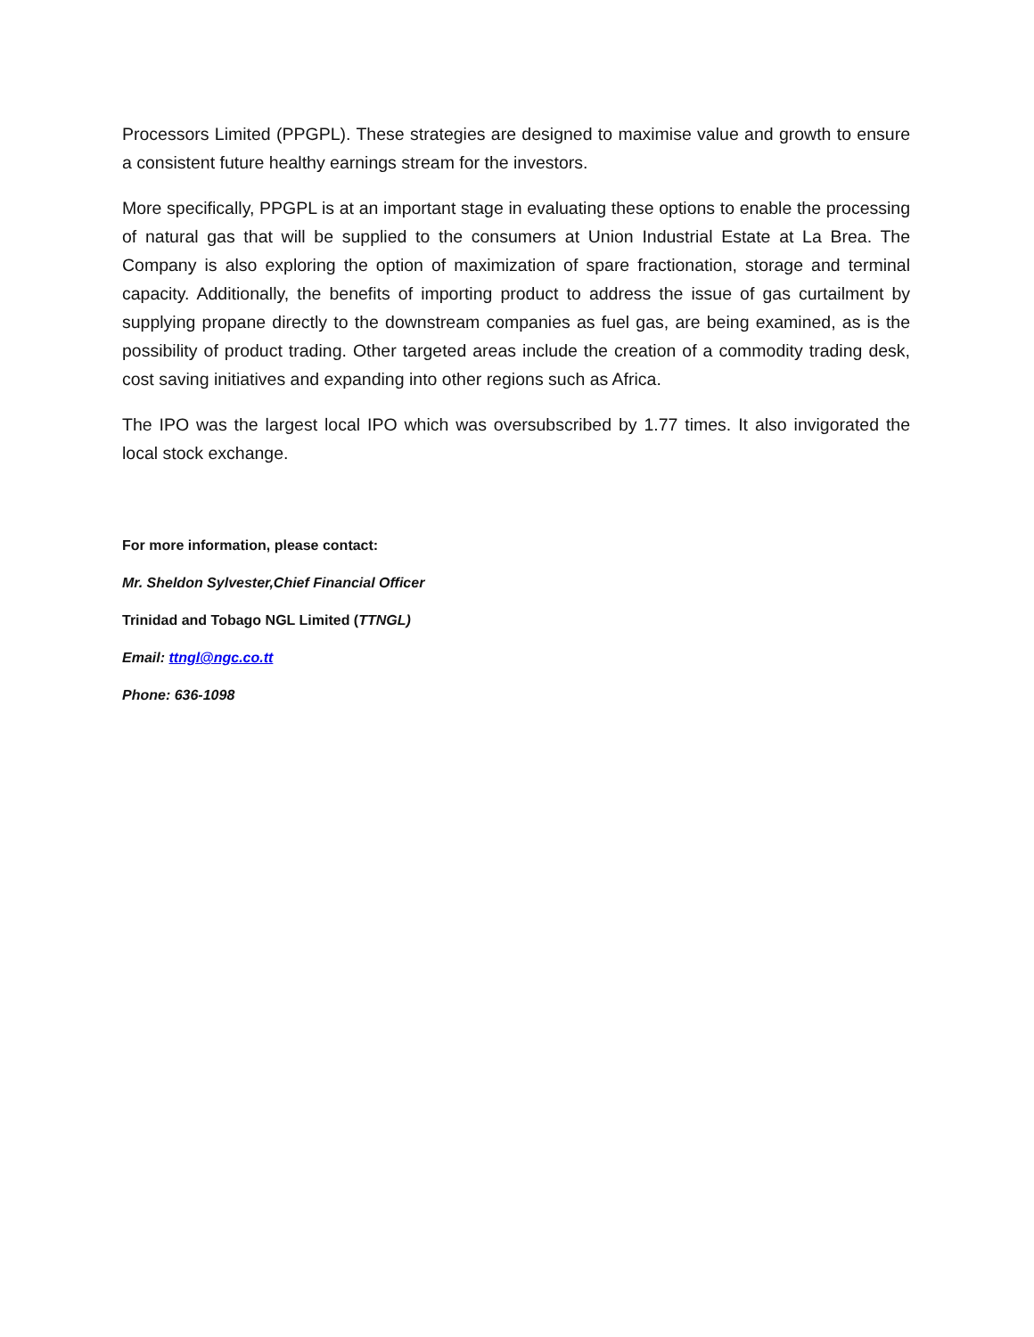Processors Limited (PPGPL). These strategies are designed to maximise value and growth to ensure a consistent future healthy earnings stream for the investors.
More specifically, PPGPL is at an important stage in evaluating these options to enable the processing of natural gas that will be supplied to the consumers at Union Industrial Estate at La Brea. The Company is also exploring the option of maximization of spare fractionation, storage and terminal capacity. Additionally, the benefits of importing product to address the issue of gas curtailment by supplying propane directly to the downstream companies as fuel gas, are being examined, as is the possibility of product trading. Other targeted areas include the creation of a commodity trading desk, cost saving initiatives and expanding into other regions such as Africa.
The IPO was the largest local IPO which was oversubscribed by 1.77 times. It also invigorated the local stock exchange.
For more information, please contact:
Mr. Sheldon Sylvester,Chief Financial Officer
Trinidad and Tobago NGL Limited (TTNGL)
Email: ttngl@ngc.co.tt
Phone: 636-1098